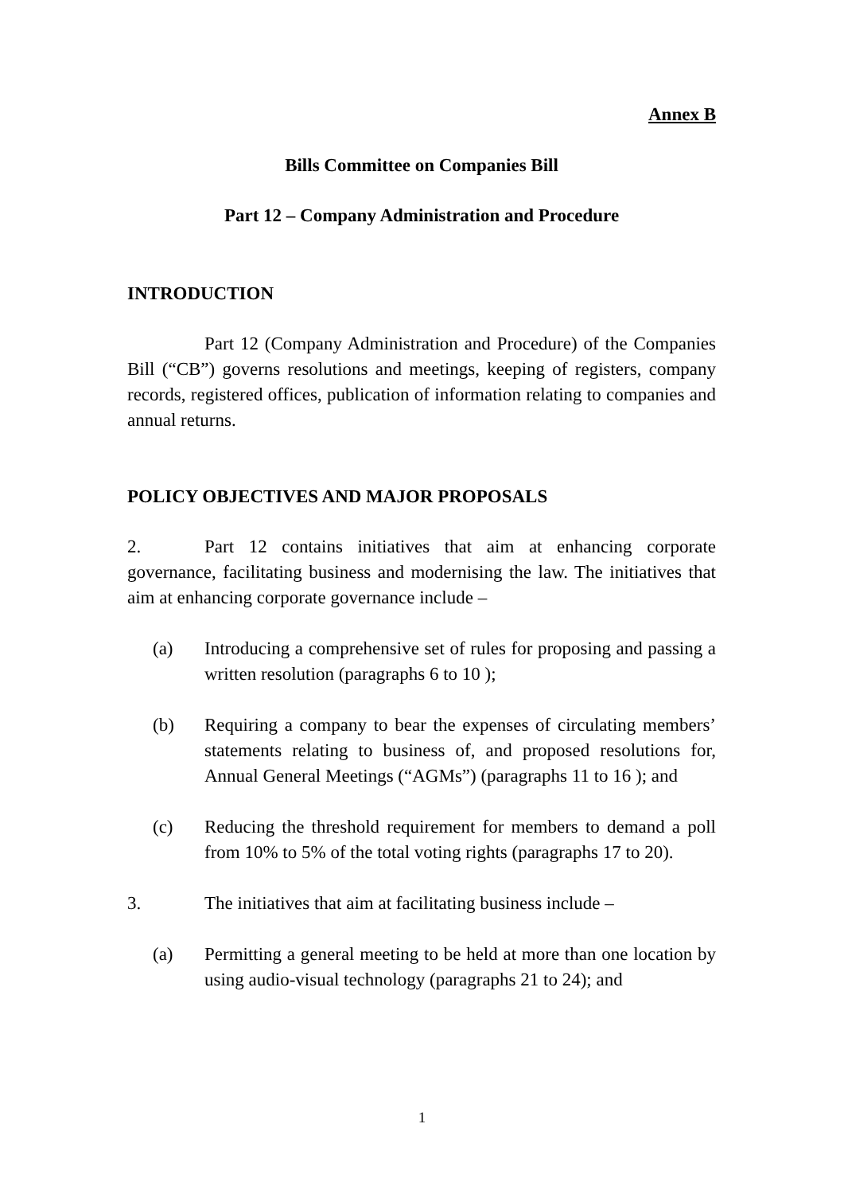Annex B
Bills Committee on Companies Bill
Part 12 – Company Administration and Procedure
INTRODUCTION
Part 12 (Company Administration and Procedure) of the Companies Bill (“CB”) governs resolutions and meetings, keeping of registers, company records, registered offices, publication of information relating to companies and annual returns.
POLICY OBJECTIVES AND MAJOR PROPOSALS
2. Part 12 contains initiatives that aim at enhancing corporate governance, facilitating business and modernising the law. The initiatives that aim at enhancing corporate governance include –
(a) Introducing a comprehensive set of rules for proposing and passing a written resolution (paragraphs 6 to 10 );
(b) Requiring a company to bear the expenses of circulating members’ statements relating to business of, and proposed resolutions for, Annual General Meetings (“AGMs”) (paragraphs 11 to 16 ); and
(c) Reducing the threshold requirement for members to demand a poll from 10% to 5% of the total voting rights (paragraphs 17 to 20).
3. The initiatives that aim at facilitating business include –
(a) Permitting a general meeting to be held at more than one location by using audio-visual technology (paragraphs 21 to 24); and
1